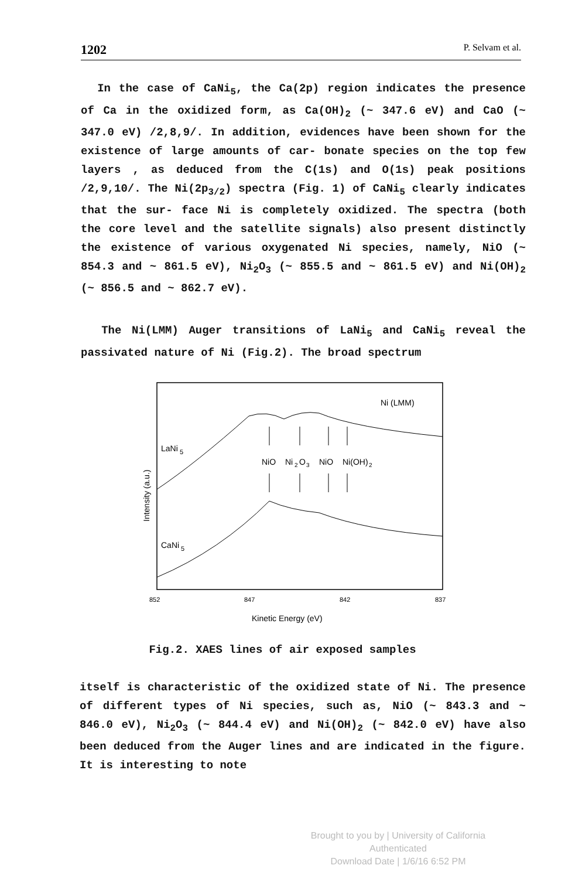1202 P. Selvam et al.
In the case of CaNi<sub>5</sub>, the Ca(2p) region indicates the presence of Ca in the oxidized form, as Ca(OH)<sub>2</sub> (~ 347.6 eV) and CaO (~ 347.0 eV) /2,8,9/. In addition, evidences have been shown for the existence of large amounts of car- bonate species on the top few layers , as deduced from the C(1s) and O(1s) peak positions /2,9,10/. The Ni(2p<sub>3/2</sub>) spectra (Fig. 1) of CaNi<sub>5</sub> clearly indicates that the sur- face Ni is completely oxidized. The spectra (both the core level and the satellite signals) also present distinctly the existence of various oxygenated Ni species, namely, NiO (~ 854.3 and ~ 861.5 eV), Ni<sub>2</sub>O<sub>3</sub> (~ 855.5 and ~ 861.5 eV) and Ni(OH)<sub>2</sub> (~ 856.5 and ~ 862.7 eV).
The Ni(LMM) Auger transitions of LaNi<sub>5</sub> and CaNi<sub>5</sub> reveal the passivated nature of Ni (Fig.2). The broad spectrum
Ni (LMM)
LaNi
5
CaNi
5
NiO
Ni
2
O
3
NiO
Ni(OH)
2
Intensity (a.u.)
852
847
842
837
Kinetic Energy (eV)
Fig.2. XAES lines of air exposed samples
itself is characteristic of the oxidized state of Ni. The presence of different types of Ni species, such as, NiO (~ 843.3 and ~ 846.0 eV), Ni<sub>2</sub>O<sub>3</sub> (~ 844.4 eV) and Ni(OH)<sub>2</sub> (~ 842.0 eV) have also been deduced from the Auger lines and are indicated in the figure. It is interesting to note
Brought to you by | University of California
Authenticated
Download Date | 1/6/16 6:52 PM